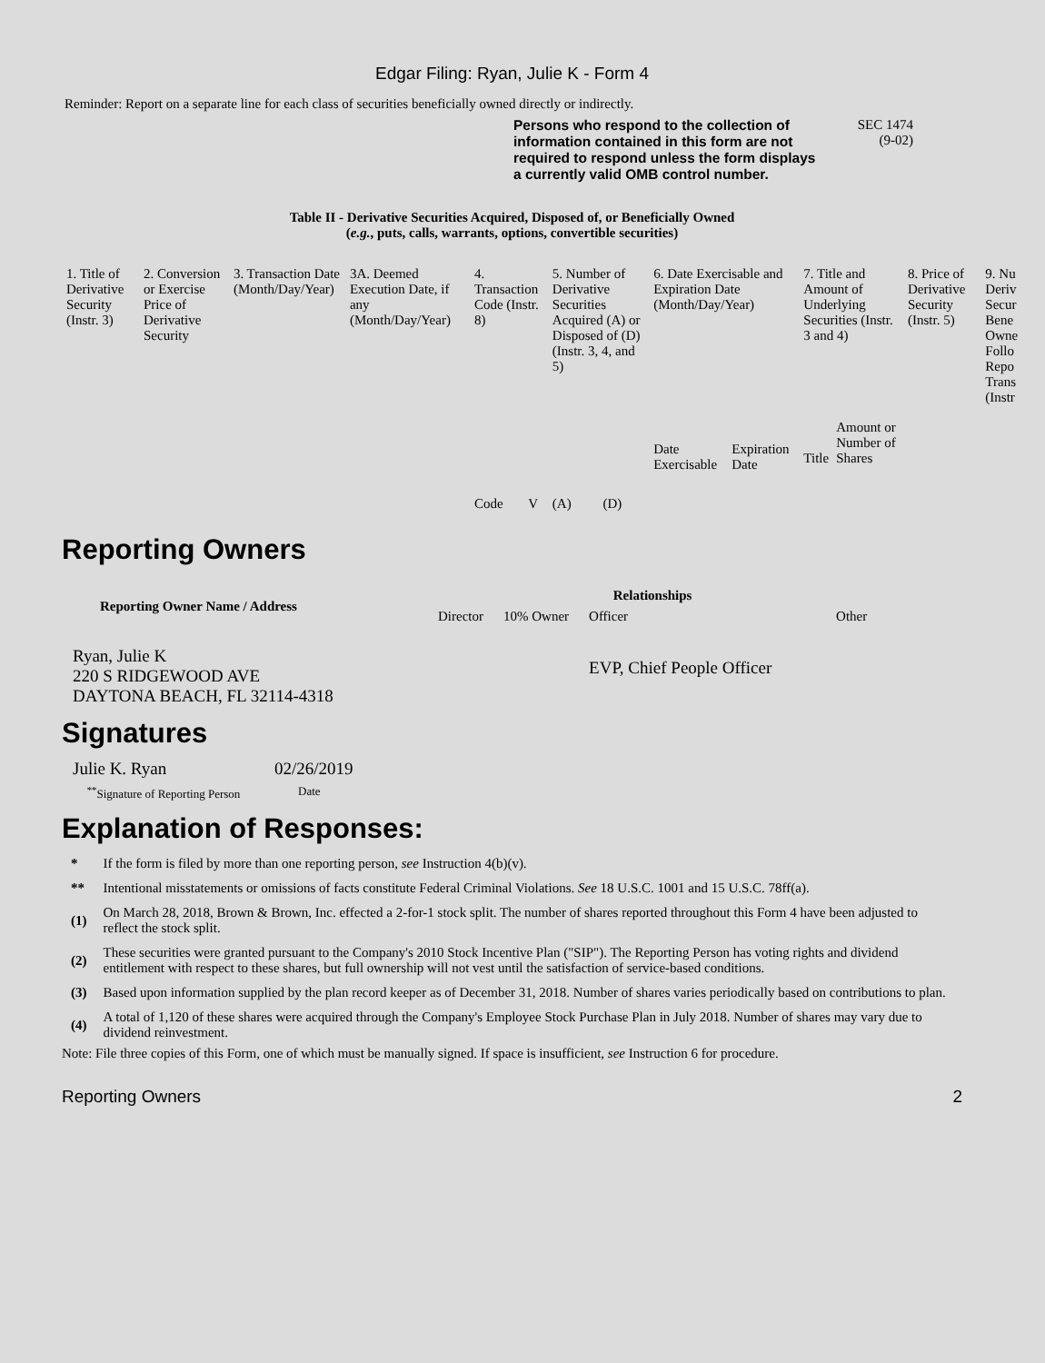Edgar Filing: Ryan, Julie K - Form 4
Reminder: Report on a separate line for each class of securities beneficially owned directly or indirectly.
Persons who respond to the collection of information contained in this form are not required to respond unless the form displays a currently valid OMB control number.
SEC 1474
(9-02)
Table II - Derivative Securities Acquired, Disposed of, or Beneficially Owned
(e.g., puts, calls, warrants, options, convertible securities)
| 1. Title of Derivative Security (Instr. 3) | 2. Conversion or Exercise Price of Derivative Security | 3. Transaction Date (Month/Day/Year) | 3A. Deemed Execution Date, if any (Month/Day/Year) | 4. Transaction Code (Instr. 8) | | 5. Number of Derivative Securities Acquired (A) or Disposed of (D) (Instr. 3, 4, and 5) | | 6. Date Exercisable and Expiration Date (Month/Day/Year) | | 7. Title and Amount of Underlying Securities (Instr. 3 and 4) | | 8. Price of Derivative Security (Instr. 5) | 9. Nu Deriv Secur Bene Owne Follo Repo Trans (Instr |
| | | | | Code | V | (A) | (D) | Date Exercisable | Expiration Date | Title | Amount or Number of Shares | | |
Reporting Owners
| Reporting Owner Name / Address | Relationships | | | |
| | Director | 10% Owner | Officer | Other |
| Ryan, Julie K 220 S RIDGEWOOD AVE DAYTONA BEACH, FL 32114-4318 | | | EVP, Chief People Officer | |
Signatures
| Julie K. Ryan | 02/26/2019 |
| <sup>**</sup> Signature of Reporting Person | Date |
Explanation of Responses:
| * | If the form is filed by more than one reporting person, see Instruction 4(b)(v). |
| ** | Intentional misstatements or omissions of facts constitute Federal Criminal Violations. See 18 U.S.C. 1001 and 15 U.S.C. 78ff(a). |
| (1) | On March 28, 2018, Brown & Brown, Inc. effected a 2-for-1 stock split. The number of shares reported throughout this Form 4 have been adjusted to reflect the stock split. |
| (2) | These securities were granted pursuant to the Company's 2010 Stock Incentive Plan ("SIP"). The Reporting Person has voting rights and dividend entitlement with respect to these shares, but full ownership will not vest until the satisfaction of service-based conditions. |
| (3) | Based upon information supplied by the plan record keeper as of December 31, 2018. Number of shares varies periodically based on contributions to plan. |
| (4) | A total of 1,120 of these shares were acquired through the Company's Employee Stock Purchase Plan in July 2018. Number of shares may vary due to dividend reinvestment. |
Note: File three copies of this Form, one of which must be manually signed. If space is insufficient, see Instruction 6 for procedure.
Reporting Owners 2